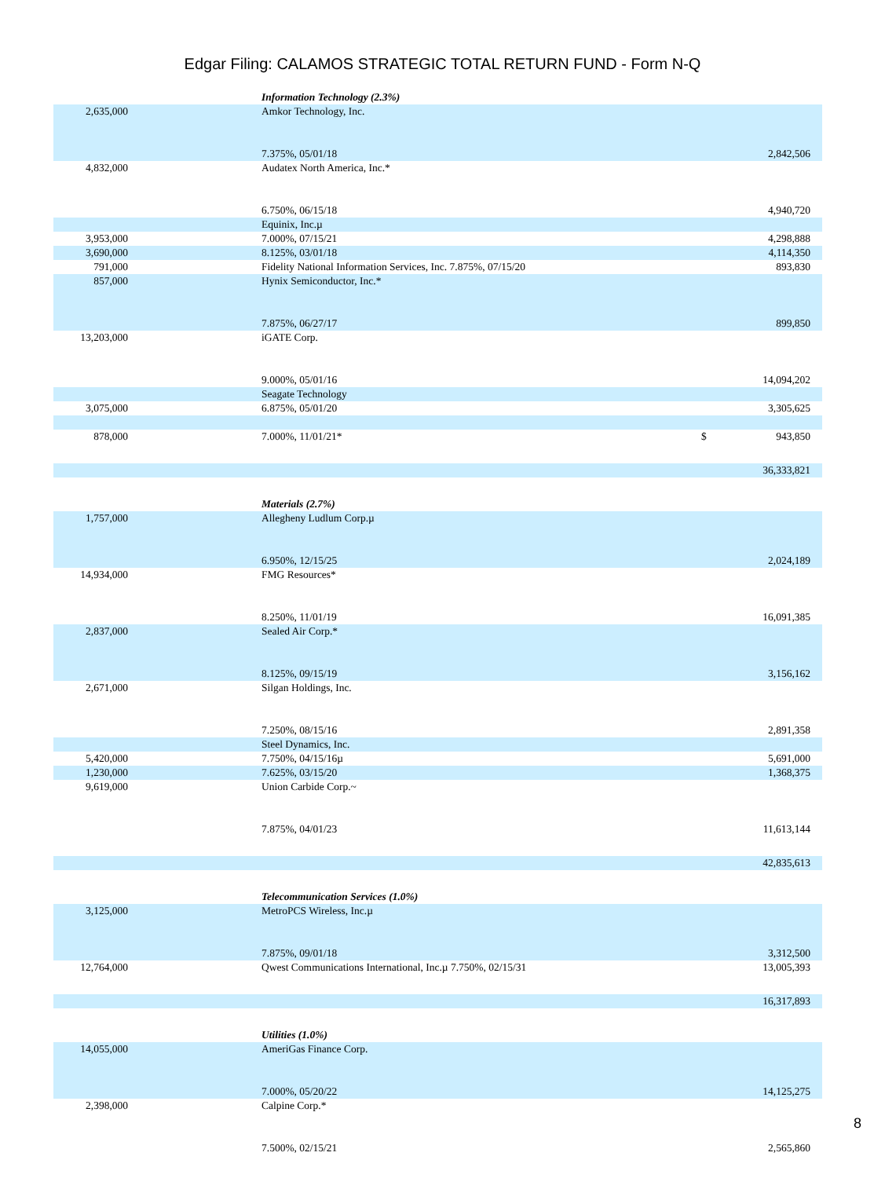Edgar Filing: CALAMOS STRATEGIC TOTAL RETURN FUND - Form N-Q
| | | Information Technology (2.3%) | | |
| 2,635,000 | | Amkor Technology, Inc. 7.375%, 05/01/18 | | 2,842,506 |
| 4,832,000 | | Audatex North America, Inc.* 6.750%, 06/15/18 | | 4,940,720 |
| | | Equinix, Inc.µ | | |
| 3,953,000 | | 7.000%, 07/15/21 | | 4,298,888 |
| 3,690,000 | | 8.125%, 03/01/18 | | 4,114,350 |
| 791,000 | | Fidelity National Information Services, Inc. 7.875%, 07/15/20 | | 893,830 |
| 857,000 | | Hynix Semiconductor, Inc.* 7.875%, 06/27/17 | | 899,850 |
| 13,203,000 | | iGATE Corp. 9.000%, 05/01/16 | | 14,094,202 |
| | | Seagate Technology | | |
| 3,075,000 | | 6.875%, 05/01/20 | | 3,305,625 |
| 878,000 | | 7.000%, 11/01/21* | $ | 943,850 |
| | | | | 36,333,821 |
| | | Materials (2.7%) | | |
| 1,757,000 | | Allegheny Ludlum Corp.µ 6.950%, 12/15/25 | | 2,024,189 |
| 14,934,000 | | FMG Resources* 8.250%, 11/01/19 | | 16,091,385 |
| 2,837,000 | | Sealed Air Corp.* 8.125%, 09/15/19 | | 3,156,162 |
| 2,671,000 | | Silgan Holdings, Inc. 7.250%, 08/15/16 | | 2,891,358 |
| | | Steel Dynamics, Inc. | | |
| 5,420,000 | | 7.750%, 04/15/16µ | | 5,691,000 |
| 1,230,000 | | 7.625%, 03/15/20 | | 1,368,375 |
| 9,619,000 | | Union Carbide Corp.~ 7.875%, 04/01/23 | | 11,613,144 |
| | | | | 42,835,613 |
| | | Telecommunication Services (1.0%) | | |
| 3,125,000 | | MetroPCS Wireless, Inc.µ 7.875%, 09/01/18 | | 3,312,500 |
| 12,764,000 | | Qwest Communications International, Inc.µ 7.750%, 02/15/31 | | 13,005,393 |
| | | | | 16,317,893 |
| | | Utilities (1.0%) | | |
| 14,055,000 | | AmeriGas Finance Corp. 7.000%, 05/20/22 | | 14,125,275 |
| 2,398,000 | | Calpine Corp.* 7.500%, 02/15/21 | | 2,565,860 |
8